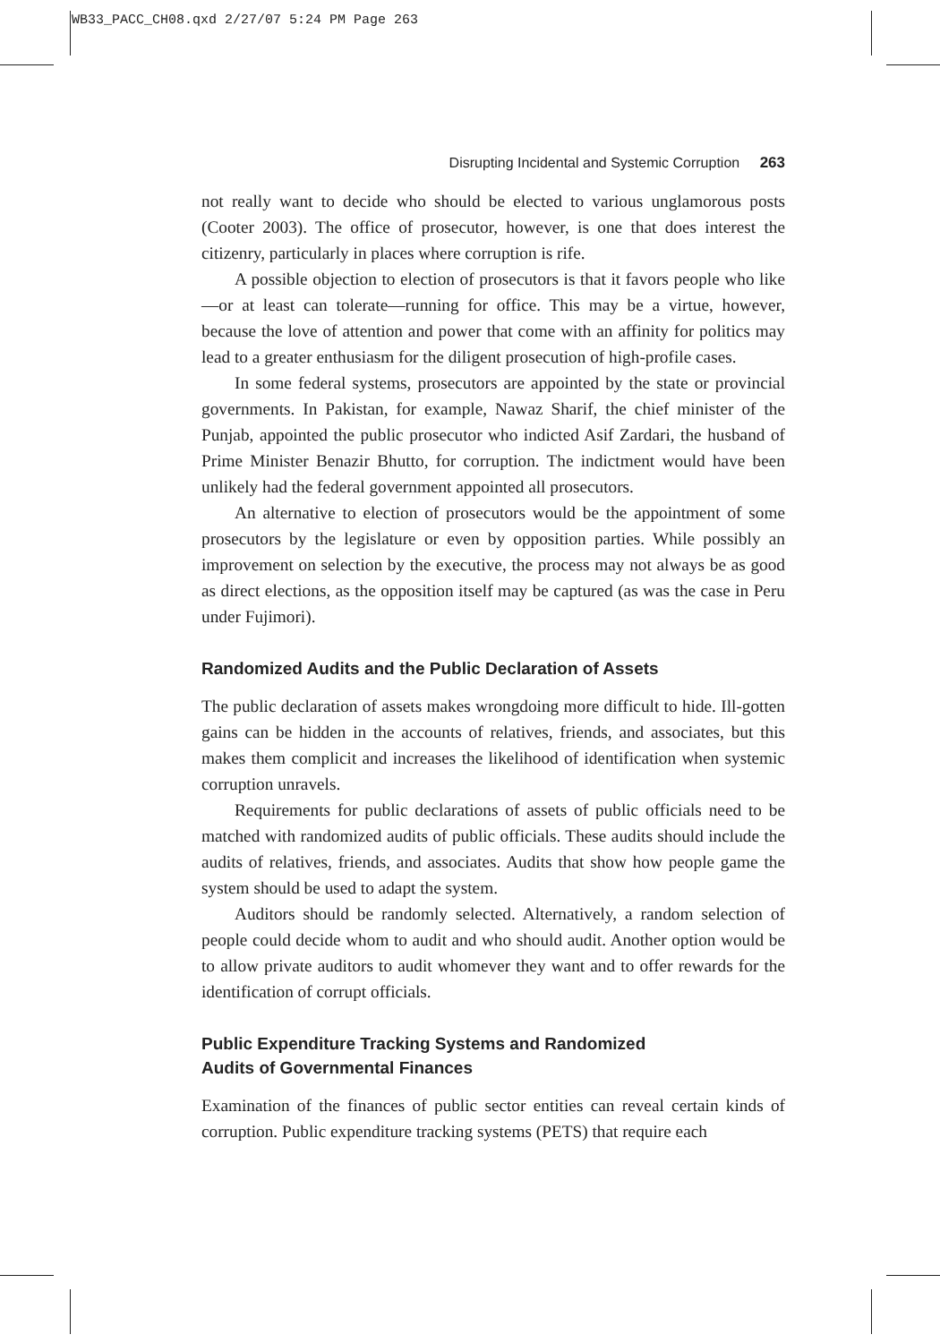WB33_PACC_CH08.qxd 2/27/07 5:24 PM Page 263
Disrupting Incidental and Systemic Corruption 263
not really want to decide who should be elected to various unglamorous posts (Cooter 2003). The office of prosecutor, however, is one that does interest the citizenry, particularly in places where corruption is rife.
A possible objection to election of prosecutors is that it favors people who like—or at least can tolerate—running for office. This may be a virtue, however, because the love of attention and power that come with an affinity for politics may lead to a greater enthusiasm for the diligent prosecution of high-profile cases.
In some federal systems, prosecutors are appointed by the state or provincial governments. In Pakistan, for example, Nawaz Sharif, the chief minister of the Punjab, appointed the public prosecutor who indicted Asif Zardari, the husband of Prime Minister Benazir Bhutto, for corruption. The indictment would have been unlikely had the federal government appointed all prosecutors.
An alternative to election of prosecutors would be the appointment of some prosecutors by the legislature or even by opposition parties. While possibly an improvement on selection by the executive, the process may not always be as good as direct elections, as the opposition itself may be captured (as was the case in Peru under Fujimori).
Randomized Audits and the Public Declaration of Assets
The public declaration of assets makes wrongdoing more difficult to hide. Ill-gotten gains can be hidden in the accounts of relatives, friends, and associates, but this makes them complicit and increases the likelihood of identification when systemic corruption unravels.
Requirements for public declarations of assets of public officials need to be matched with randomized audits of public officials. These audits should include the audits of relatives, friends, and associates. Audits that show how people game the system should be used to adapt the system.
Auditors should be randomly selected. Alternatively, a random selection of people could decide whom to audit and who should audit. Another option would be to allow private auditors to audit whomever they want and to offer rewards for the identification of corrupt officials.
Public Expenditure Tracking Systems and Randomized
Audits of Governmental Finances
Examination of the finances of public sector entities can reveal certain kinds of corruption. Public expenditure tracking systems (PETS) that require each